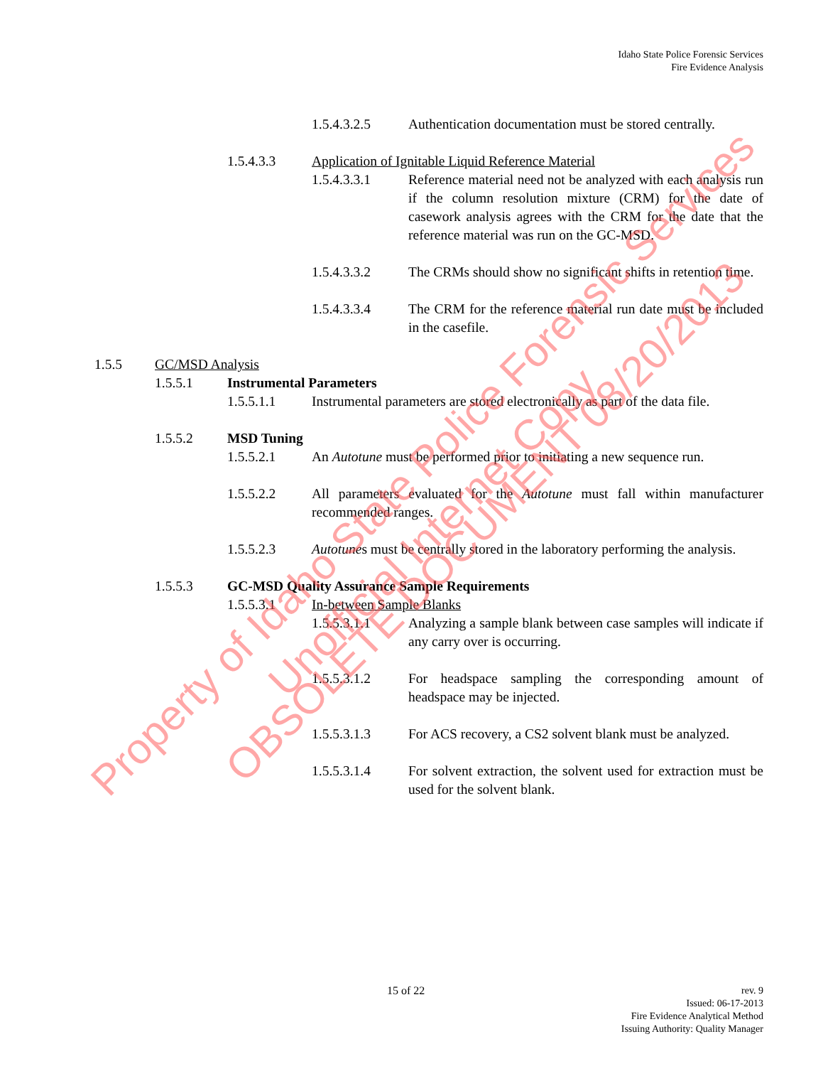Idaho State Police Forensic Services
Fire Evidence Analysis
1.5.4.3.2.5 Authentication documentation must be stored centrally.
1.5.4.3.3 Application of Ignitable Liquid Reference Material
1.5.4.3.3.1 Reference material need not be analyzed with each analysis run if the column resolution mixture (CRM) for the date of casework analysis agrees with the CRM for the date that the reference material was run on the GC-MSD.
1.5.4.3.3.2 The CRMs should show no significant shifts in retention time.
1.5.4.3.3.4 The CRM for the reference material run date must be included in the casefile.
1.5.5 GC/MSD Analysis
1.5.5.1 Instrumental Parameters
1.5.5.1.1 Instrumental parameters are stored electronically as part of the data file.
1.5.5.2 MSD Tuning
1.5.5.2.1 An Autotune must be performed prior to initiating a new sequence run.
1.5.5.2.2 All parameters evaluated for the Autotune must fall within manufacturer recommended ranges.
1.5.5.2.3 Autotunes must be centrally stored in the laboratory performing the analysis.
1.5.5.3 GC-MSD Quality Assurance Sample Requirements
1.5.5.3.1 In-between Sample Blanks
1.5.5.3.1.1 Analyzing a sample blank between case samples will indicate if any carry over is occurring.
1.5.5.3.1.2 For headspace sampling the corresponding amount of headspace may be injected.
1.5.5.3.1.3 For ACS recovery, a CS2 solvent blank must be analyzed.
1.5.5.3.1.4 For solvent extraction, the solvent used for extraction must be used for the solvent blank.
15 of 22 rev. 9
Issued: 06-17-2013
Fire Evidence Analytical Method
Issuing Authority: Quality Manager
Property of Idaho State Police Forensic Services
Unofficial Internet Copy
OBSOLETE DOCUMENT 08/20/2013